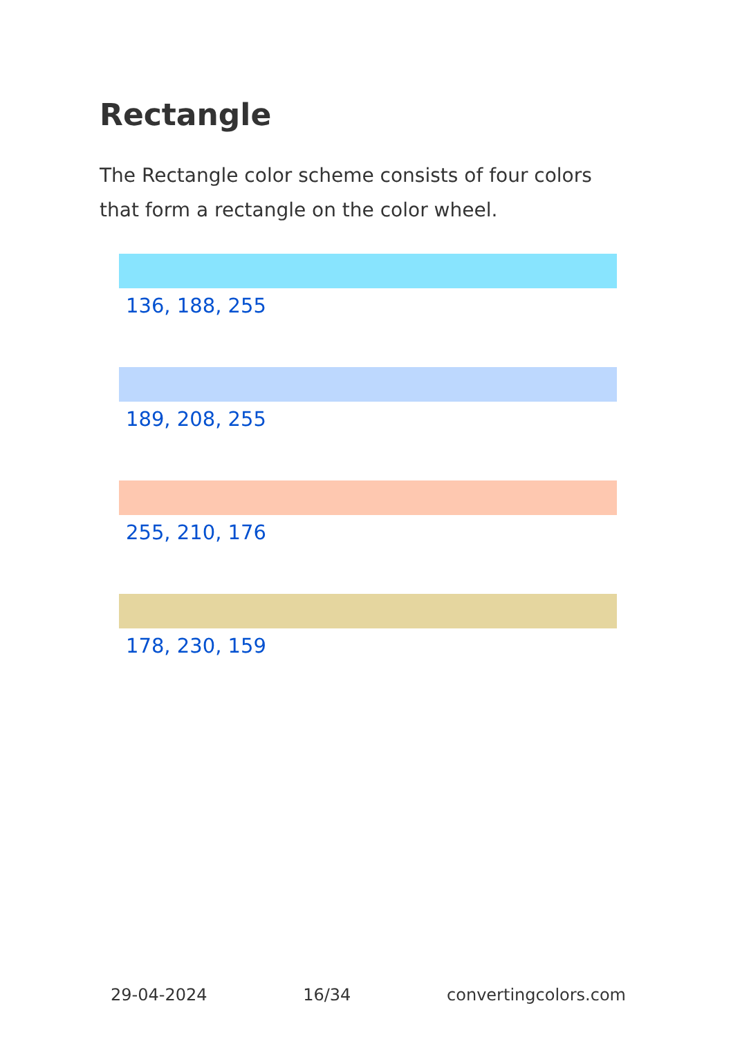Rectangle
The Rectangle color scheme consists of four colors that form a rectangle on the color wheel.
136, 188, 255
189, 208, 255
255, 210, 176
178, 230, 159
29-04-2024 16/34 convertingcolors.com